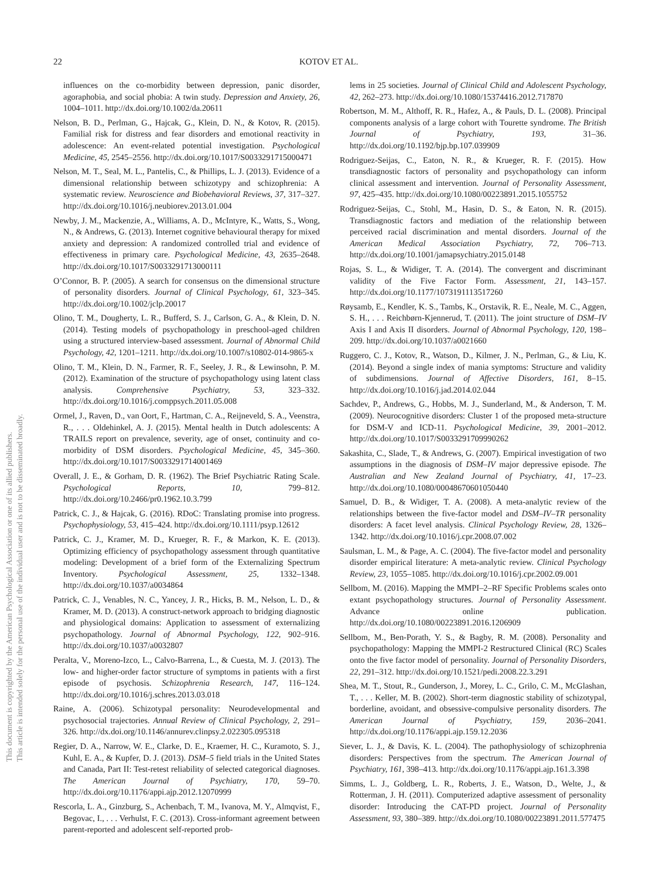This document is copyrighted by the American Psychological Association or one of its allied publishers.
This article is intended solely for the personal use of the individual user and is not to be disseminated broadly.
22 KOTOV ET AL.
influences on the co-morbidity between depression, panic disorder, agoraphobia, and social phobia: A twin study. Depression and Anxiety, 26, 1004–1011. http://dx.doi.org/10.1002/da.20611
Nelson, B. D., Perlman, G., Hajcak, G., Klein, D. N., & Kotov, R. (2015). Familial risk for distress and fear disorders and emotional reactivity in adolescence: An event-related potential investigation. Psychological Medicine, 45, 2545–2556. http://dx.doi.org/10.1017/S0033291715000471
Nelson, M. T., Seal, M. L., Pantelis, C., & Phillips, L. J. (2013). Evidence of a dimensional relationship between schizotypy and schizophrenia: A systematic review. Neuroscience and Biobehavioral Reviews, 37, 317–327. http://dx.doi.org/10.1016/j.neubiorev.2013.01.004
Newby, J. M., Mackenzie, A., Williams, A. D., McIntyre, K., Watts, S., Wong, N., & Andrews, G. (2013). Internet cognitive behavioural therapy for mixed anxiety and depression: A randomized controlled trial and evidence of effectiveness in primary care. Psychological Medicine, 43, 2635–2648. http://dx.doi.org/10.1017/S0033291713000111
O’Connor, B. P. (2005). A search for consensus on the dimensional structure of personality disorders. Journal of Clinical Psychology, 61, 323–345. http://dx.doi.org/10.1002/jclp.20017
Olino, T. M., Dougherty, L. R., Bufferd, S. J., Carlson, G. A., & Klein, D. N. (2014). Testing models of psychopathology in preschool-aged children using a structured interview-based assessment. Journal of Abnormal Child Psychology, 42, 1201–1211. http://dx.doi.org/10.1007/s10802-014-9865-x
Olino, T. M., Klein, D. N., Farmer, R. F., Seeley, J. R., & Lewinsohn, P. M. (2012). Examination of the structure of psychopathology using latent class analysis. Comprehensive Psychiatry, 53, 323–332. http://dx.doi.org/10.1016/j.comppsych.2011.05.008
Ormel, J., Raven, D., van Oort, F., Hartman, C. A., Reijneveld, S. A., Veenstra, R., . . . Oldehinkel, A. J. (2015). Mental health in Dutch adolescents: A TRAILS report on prevalence, severity, age of onset, continuity and co-morbidity of DSM disorders. Psychological Medicine, 45, 345–360. http://dx.doi.org/10.1017/S0033291714001469
Overall, J. E., & Gorham, D. R. (1962). The Brief Psychiatric Rating Scale. Psychological Reports, 10, 799–812. http://dx.doi.org/10.2466/pr0.1962.10.3.799
Patrick, C. J., & Hajcak, G. (2016). RDoC: Translating promise into progress. Psychophysiology, 53, 415–424. http://dx.doi.org/10.1111/psyp.12612
Patrick, C. J., Kramer, M. D., Krueger, R. F., & Markon, K. E. (2013). Optimizing efficiency of psychopathology assessment through quantitative modeling: Development of a brief form of the Externalizing Spectrum Inventory. Psychological Assessment, 25, 1332–1348. http://dx.doi.org/10.1037/a0034864
Patrick, C. J., Venables, N. C., Yancey, J. R., Hicks, B. M., Nelson, L. D., & Kramer, M. D. (2013). A construct-network approach to bridging diagnostic and physiological domains: Application to assessment of externalizing psychopathology. Journal of Abnormal Psychology, 122, 902–916. http://dx.doi.org/10.1037/a0032807
Peralta, V., Moreno-Izco, L., Calvo-Barrena, L., & Cuesta, M. J. (2013). The low- and higher-order factor structure of symptoms in patients with a first episode of psychosis. Schizophrenia Research, 147, 116–124. http://dx.doi.org/10.1016/j.schres.2013.03.018
Raine, A. (2006). Schizotypal personality: Neurodevelopmental and psychosocial trajectories. Annual Review of Clinical Psychology, 2, 291–326. http://dx.doi.org/10.1146/annurev.clinpsy.2.022305.095318
Regier, D. A., Narrow, W. E., Clarke, D. E., Kraemer, H. C., Kuramoto, S. J., Kuhl, E. A., & Kupfer, D. J. (2013). DSM–5 field trials in the United States and Canada, Part II: Test-retest reliability of selected categorical diagnoses. The American Journal of Psychiatry, 170, 59–70. http://dx.doi.org/10.1176/appi.ajp.2012.12070999
Rescorla, L. A., Ginzburg, S., Achenbach, T. M., Ivanova, M. Y., Almqvist, F., Begovac, I., . . . Verhulst, F. C. (2013). Cross-informant agreement between parent-reported and adolescent self-reported prob-
lems in 25 societies. Journal of Clinical Child and Adolescent Psychology, 42, 262–273. http://dx.doi.org/10.1080/15374416.2012.717870
Robertson, M. M., Althoff, R. R., Hafez, A., & Pauls, D. L. (2008). Principal components analysis of a large cohort with Tourette syndrome. The British Journal of Psychiatry, 193, 31–36. http://dx.doi.org/10.1192/bjp.bp.107.039909
Rodriguez-Seijas, C., Eaton, N. R., & Krueger, R. F. (2015). How transdiagnostic factors of personality and psychopathology can inform clinical assessment and intervention. Journal of Personality Assessment, 97, 425–435. http://dx.doi.org/10.1080/00223891.2015.1055752
Rodriguez-Seijas, C., Stohl, M., Hasin, D. S., & Eaton, N. R. (2015). Transdiagnostic factors and mediation of the relationship between perceived racial discrimination and mental disorders. Journal of the American Medical Association Psychiatry, 72, 706–713. http://dx.doi.org/10.1001/jamapsychiatry.2015.0148
Rojas, S. L., & Widiger, T. A. (2014). The convergent and discriminant validity of the Five Factor Form. Assessment, 21, 143–157. http://dx.doi.org/10.1177/1073191113517260
Røysamb, E., Kendler, K. S., Tambs, K., Orstavik, R. E., Neale, M. C., Aggen, S. H., . . . Reichbørn-Kjennerud, T. (2011). The joint structure of DSM–IV Axis I and Axis II disorders. Journal of Abnormal Psychology, 120, 198–209. http://dx.doi.org/10.1037/a0021660
Ruggero, C. J., Kotov, R., Watson, D., Kilmer, J. N., Perlman, G., & Liu, K. (2014). Beyond a single index of mania symptoms: Structure and validity of subdimensions. Journal of Affective Disorders, 161, 8–15. http://dx.doi.org/10.1016/j.jad.2014.02.044
Sachdev, P., Andrews, G., Hobbs, M. J., Sunderland, M., & Anderson, T. M. (2009). Neurocognitive disorders: Cluster 1 of the proposed meta-structure for DSM-V and ICD-11. Psychological Medicine, 39, 2001–2012. http://dx.doi.org/10.1017/S0033291709990262
Sakashita, C., Slade, T., & Andrews, G. (2007). Empirical investigation of two assumptions in the diagnosis of DSM–IV major depressive episode. The Australian and New Zealand Journal of Psychiatry, 41, 17–23. http://dx.doi.org/10.1080/00048670601050440
Samuel, D. B., & Widiger, T. A. (2008). A meta-analytic review of the relationships between the five-factor model and DSM–IV–TR personality disorders: A facet level analysis. Clinical Psychology Review, 28, 1326–1342. http://dx.doi.org/10.1016/j.cpr.2008.07.002
Saulsman, L. M., & Page, A. C. (2004). The five-factor model and personality disorder empirical literature: A meta-analytic review. Clinical Psychology Review, 23, 1055–1085. http://dx.doi.org/10.1016/j.cpr.2002.09.001
Sellbom, M. (2016). Mapping the MMPI–2–RF Specific Problems scales onto extant psychopathology structures. Journal of Personality Assessment. Advance online publication. http://dx.doi.org/10.1080/00223891.2016.1206909
Sellbom, M., Ben-Porath, Y. S., & Bagby, R. M. (2008). Personality and psychopathology: Mapping the MMPI-2 Restructured Clinical (RC) Scales onto the five factor model of personality. Journal of Personality Disorders, 22, 291–312. http://dx.doi.org/10.1521/pedi.2008.22.3.291
Shea, M. T., Stout, R., Gunderson, J., Morey, L. C., Grilo, C. M., McGlashan, T., . . . Keller, M. B. (2002). Short-term diagnostic stability of schizotypal, borderline, avoidant, and obsessive-compulsive personality disorders. The American Journal of Psychiatry, 159, 2036–2041. http://dx.doi.org/10.1176/appi.ajp.159.12.2036
Siever, L. J., & Davis, K. L. (2004). The pathophysiology of schizophrenia disorders: Perspectives from the spectrum. The American Journal of Psychiatry, 161, 398–413. http://dx.doi.org/10.1176/appi.ajp.161.3.398
Simms, L. J., Goldberg, L. R., Roberts, J. E., Watson, D., Welte, J., & Rotterman, J. H. (2011). Computerized adaptive assessment of personality disorder: Introducing the CAT-PD project. Journal of Personality Assessment, 93, 380–389. http://dx.doi.org/10.1080/00223891.2011.577475